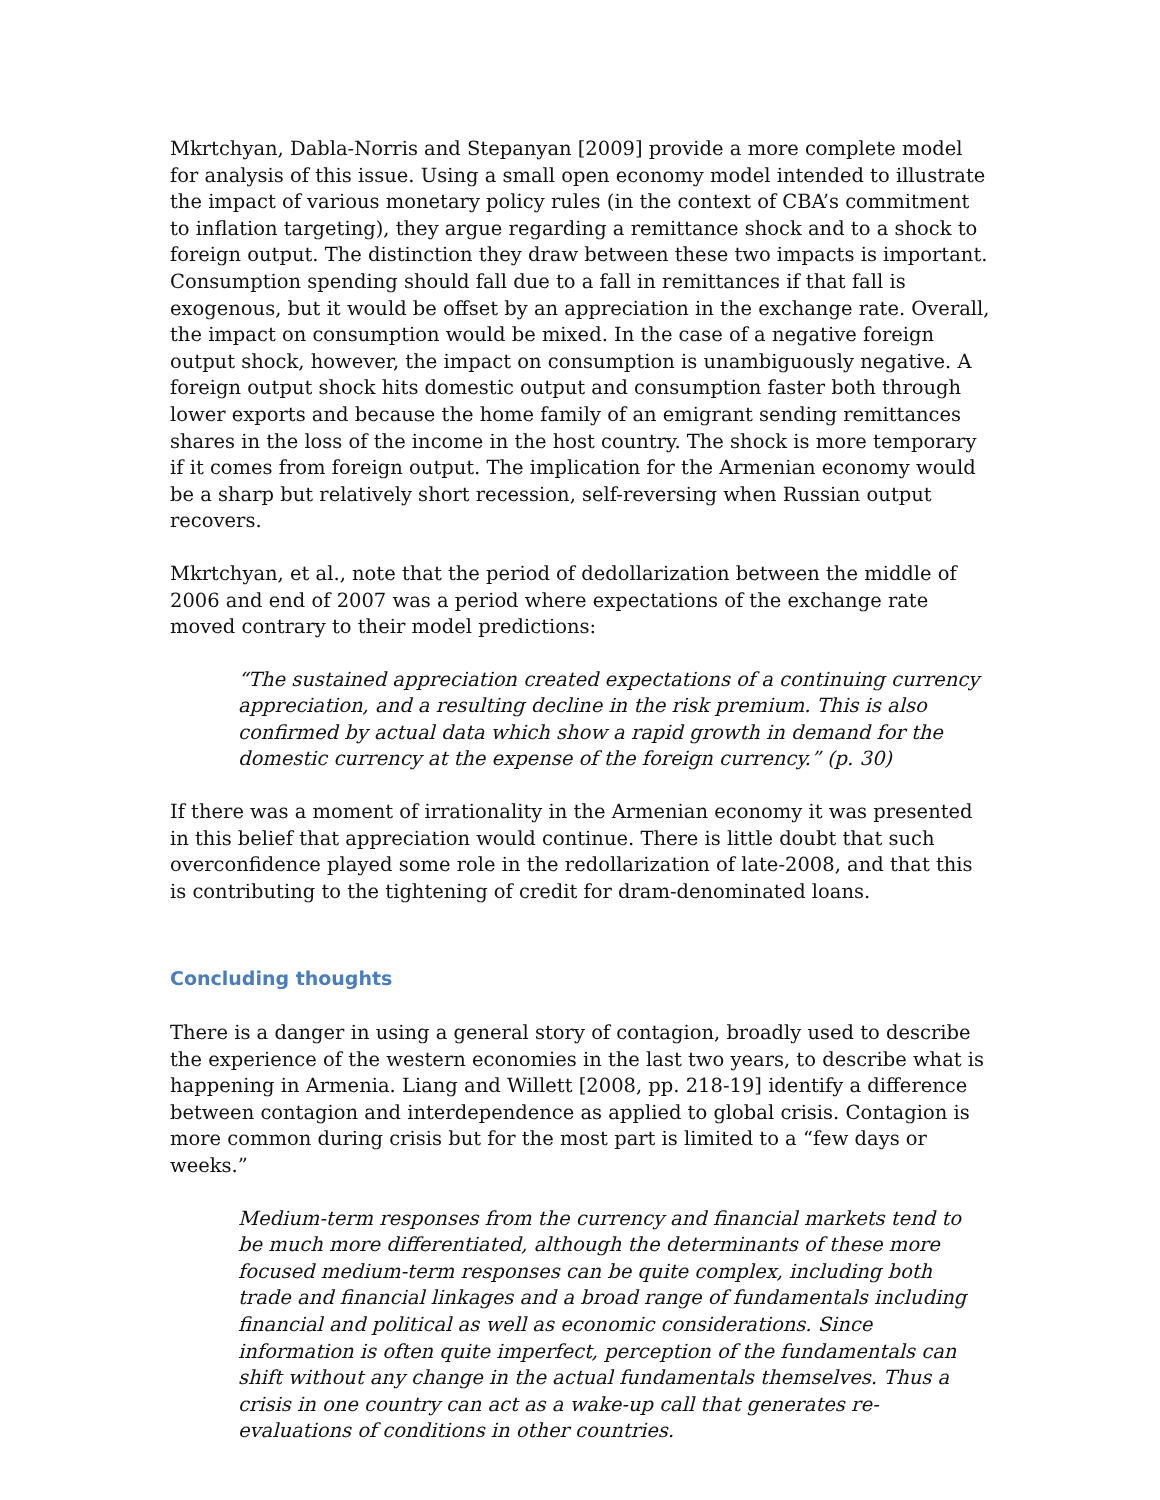Mkrtchyan, Dabla-Norris and Stepanyan [2009] provide a more complete model for analysis of this issue. Using a small open economy model intended to illustrate the impact of various monetary policy rules (in the context of CBA’s commitment to inflation targeting), they argue regarding a remittance shock and to a shock to foreign output. The distinction they draw between these two impacts is important. Consumption spending should fall due to a fall in remittances if that fall is exogenous, but it would be offset by an appreciation in the exchange rate. Overall, the impact on consumption would be mixed. In the case of a negative foreign output shock, however, the impact on consumption is unambiguously negative. A foreign output shock hits domestic output and consumption faster both through lower exports and because the home family of an emigrant sending remittances shares in the loss of the income in the host country. The shock is more temporary if it comes from foreign output. The implication for the Armenian economy would be a sharp but relatively short recession, self-reversing when Russian output recovers.
Mkrtchyan, et al., note that the period of dedollarization between the middle of 2006 and end of 2007 was a period where expectations of the exchange rate moved contrary to their model predictions:
“The sustained appreciation created expectations of a continuing currency appreciation, and a resulting decline in the risk premium. This is also confirmed by actual data which show a rapid growth in demand for the domestic currency at the expense of the foreign currency.” (p. 30)
If there was a moment of irrationality in the Armenian economy it was presented in this belief that appreciation would continue. There is little doubt that such overconfidence played some role in the redollarization of late-2008, and that this is contributing to the tightening of credit for dram-denominated loans.
Concluding thoughts
There is a danger in using a general story of contagion, broadly used to describe the experience of the western economies in the last two years, to describe what is happening in Armenia. Liang and Willett [2008, pp. 218-19] identify a difference between contagion and interdependence as applied to global crisis. Contagion is more common during crisis but for the most part is limited to a “few days or weeks.”
Medium-term responses from the currency and financial markets tend to be much more differentiated, although the determinants of these more focused medium-term responses can be quite complex, including both trade and financial linkages and a broad range of fundamentals including financial and political as well as economic considerations. Since information is often quite imperfect, perception of the fundamentals can shift without any change in the actual fundamentals themselves. Thus a crisis in one country can act as a wake-up call that generates re-evaluations of conditions in other countries.